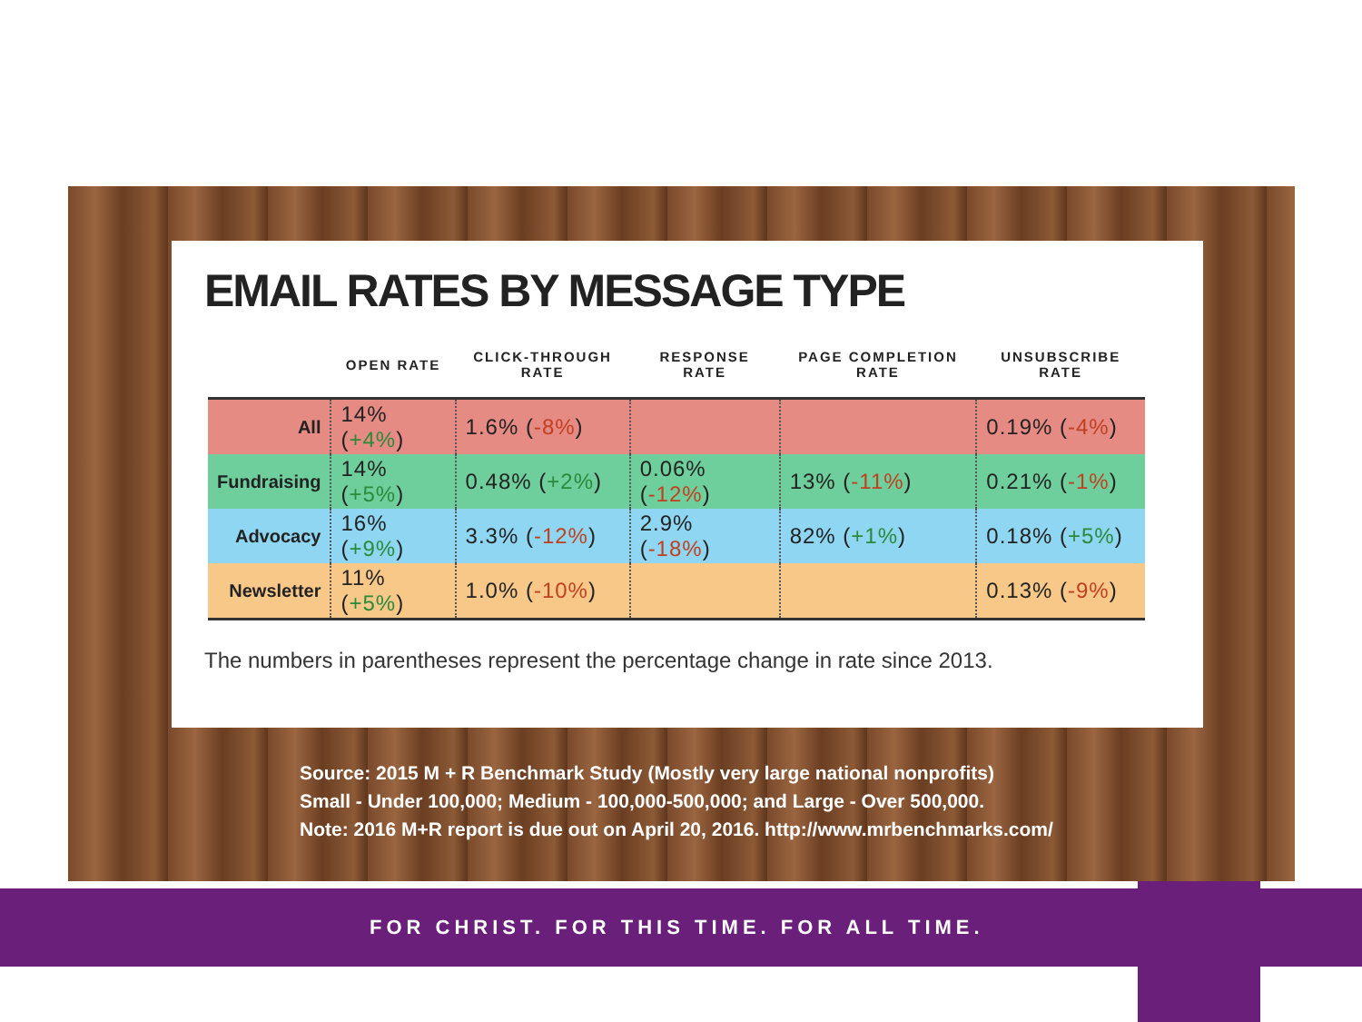EMAIL RATES BY MESSAGE TYPE
| | OPEN RATE | CLICK-THROUGH RATE | RESPONSE RATE | PAGE COMPLETION RATE | UNSUBSCRIBE RATE |
| --- | --- | --- | --- | --- | --- |
| All | 14% ( +4% ) | 1.6% ( -8% ) | | | 0.19% ( -4% ) |
| Fundraising | 14% ( +5% ) | 0.48% ( +2% ) | 0.06% ( -12% ) | 13% ( -11% ) | 0.21% ( -1% ) |
| Advocacy | 16% ( +9% ) | 3.3% ( -12% ) | 2.9% ( -18% ) | 82% ( +1% ) | 0.18% ( +5% ) |
| Newsletter | 11% ( +5% ) | 1.0% ( -10% ) | | | 0.13% ( -9% ) |
The numbers in parentheses represent the percentage change in rate since 2013.
Source: 2015 M + R Benchmark Study (Mostly very large national nonprofits)
Small - Under 100,000; Medium - 100,000-500,000; and Large - Over 500,000.
Note: 2016 M+R report is due out on April 20, 2016. http://www.mrbenchmarks.com/
FOR CHRIST. FOR THIS TIME. FOR ALL TIME.